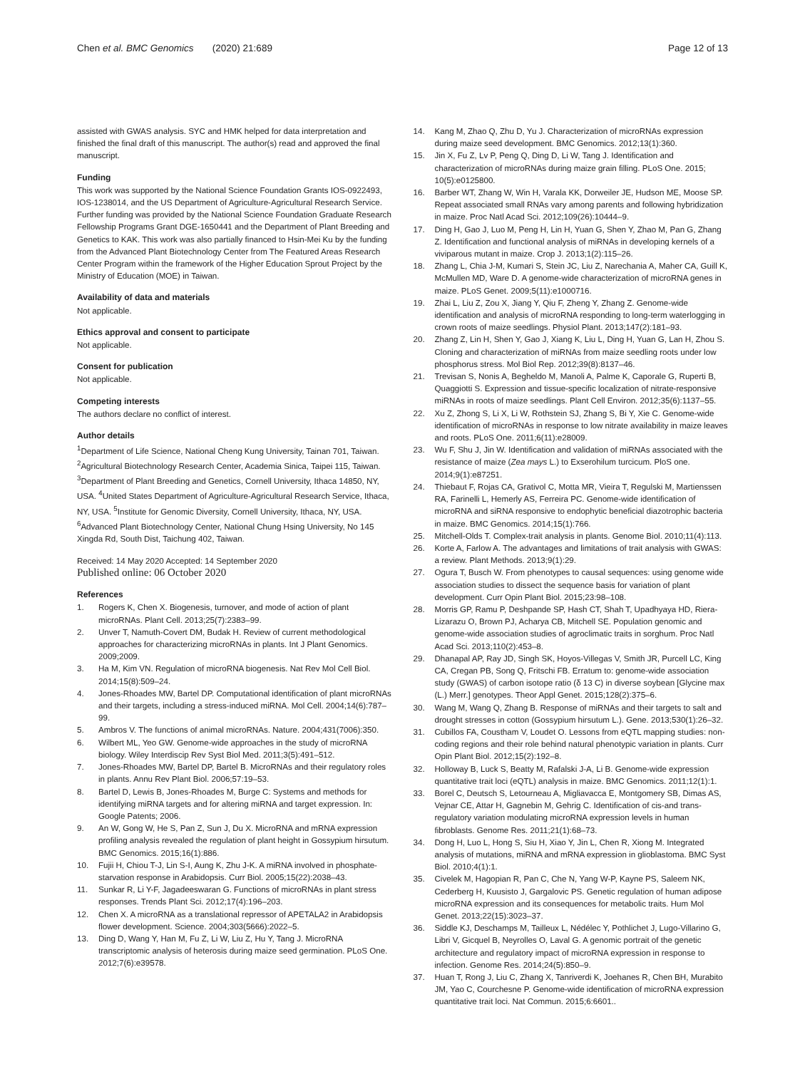Chen et al. BMC Genomics (2020) 21:689
Page 12 of 13
assisted with GWAS analysis. SYC and HMK helped for data interpretation and finished the final draft of this manuscript. The author(s) read and approved the final manuscript.
Funding
This work was supported by the National Science Foundation Grants IOS-0922493, IOS-1238014, and the US Department of Agriculture-Agricultural Research Service. Further funding was provided by the National Science Foundation Graduate Research Fellowship Programs Grant DGE-1650441 and the Department of Plant Breeding and Genetics to KAK. This work was also partially financed to Hsin-Mei Ku by the funding from the Advanced Plant Biotechnology Center from The Featured Areas Research Center Program within the framework of the Higher Education Sprout Project by the Ministry of Education (MOE) in Taiwan.
Availability of data and materials
Not applicable.
Ethics approval and consent to participate
Not applicable.
Consent for publication
Not applicable.
Competing interests
The authors declare no conflict of interest.
Author details
<sup>1</sup> Department of Life Science, National Cheng Kung University, Tainan 701, Taiwan. <sup>2</sup>Agricultural Biotechnology Research Center, Academia Sinica, Taipei 115, Taiwan. <sup>3</sup>Department of Plant Breeding and Genetics, Cornell University, Ithaca 14850, NY, USA. <sup>4</sup>United States Department of Agriculture-Agricultural Research Service, Ithaca, NY, USA. <sup>5</sup>Institute for Genomic Diversity, Cornell University, Ithaca, NY, USA. <sup>6</sup>Advanced Plant Biotechnology Center, National Chung Hsing University, No 145 Xingda Rd, South Dist, Taichung 402, Taiwan.
Received: 14 May 2020 Accepted: 14 September 2020
Published online: 06 October 2020
References
1. Rogers K, Chen X. Biogenesis, turnover, and mode of action of plant microRNAs. Plant Cell. 2013;25(7):2383–99.
2. Unver T, Namuth-Covert DM, Budak H. Review of current methodological approaches for characterizing microRNAs in plants. Int J Plant Genomics. 2009;2009.
3. Ha M, Kim VN. Regulation of microRNA biogenesis. Nat Rev Mol Cell Biol. 2014;15(8):509–24.
4. Jones-Rhoades MW, Bartel DP. Computational identification of plant microRNAs and their targets, including a stress-induced miRNA. Mol Cell. 2004;14(6):787–99.
5. Ambros V. The functions of animal microRNAs. Nature. 2004;431(7006):350.
6. Wilbert ML, Yeo GW. Genome-wide approaches in the study of microRNA biology. Wiley Interdiscip Rev Syst Biol Med. 2011;3(5):491–512.
7. Jones-Rhoades MW, Bartel DP, Bartel B. MicroRNAs and their regulatory roles in plants. Annu Rev Plant Biol. 2006;57:19–53.
8. Bartel D, Lewis B, Jones-Rhoades M, Burge C: Systems and methods for identifying miRNA targets and for altering miRNA and target expression. In: Google Patents; 2006.
9. An W, Gong W, He S, Pan Z, Sun J, Du X. MicroRNA and mRNA expression profiling analysis revealed the regulation of plant height in Gossypium hirsutum. BMC Genomics. 2015;16(1):886.
10. Fujii H, Chiou T-J, Lin S-I, Aung K, Zhu J-K. A miRNA involved in phosphate-starvation response in Arabidopsis. Curr Biol. 2005;15(22):2038–43.
11. Sunkar R, Li Y-F, Jagadeeswaran G. Functions of microRNAs in plant stress responses. Trends Plant Sci. 2012;17(4):196–203.
12. Chen X. A microRNA as a translational repressor of APETALA2 in Arabidopsis flower development. Science. 2004;303(5666):2022–5.
13. Ding D, Wang Y, Han M, Fu Z, Li W, Liu Z, Hu Y, Tang J. MicroRNA transcriptomic analysis of heterosis during maize seed germination. PLoS One. 2012;7(6):e39578.
14. Kang M, Zhao Q, Zhu D, Yu J. Characterization of microRNAs expression during maize seed development. BMC Genomics. 2012;13(1):360.
15. Jin X, Fu Z, Lv P, Peng Q, Ding D, Li W, Tang J. Identification and characterization of microRNAs during maize grain filling. PLoS One. 2015; 10(5):e0125800.
16. Barber WT, Zhang W, Win H, Varala KK, Dorweiler JE, Hudson ME, Moose SP. Repeat associated small RNAs vary among parents and following hybridization in maize. Proc Natl Acad Sci. 2012;109(26):10444–9.
17. Ding H, Gao J, Luo M, Peng H, Lin H, Yuan G, Shen Y, Zhao M, Pan G, Zhang Z. Identification and functional analysis of miRNAs in developing kernels of a viviparous mutant in maize. Crop J. 2013;1(2):115–26.
18. Zhang L, Chia J-M, Kumari S, Stein JC, Liu Z, Narechania A, Maher CA, Guill K, McMullen MD, Ware D. A genome-wide characterization of microRNA genes in maize. PLoS Genet. 2009;5(11):e1000716.
19. Zhai L, Liu Z, Zou X, Jiang Y, Qiu F, Zheng Y, Zhang Z. Genome-wide identification and analysis of microRNA responding to long-term waterlogging in crown roots of maize seedlings. Physiol Plant. 2013;147(2):181–93.
20. Zhang Z, Lin H, Shen Y, Gao J, Xiang K, Liu L, Ding H, Yuan G, Lan H, Zhou S. Cloning and characterization of miRNAs from maize seedling roots under low phosphorus stress. Mol Biol Rep. 2012;39(8):8137–46.
21. Trevisan S, Nonis A, Begheldo M, Manoli A, Palme K, Caporale G, Ruperti B, Quaggiotti S. Expression and tissue-specific localization of nitrate-responsive miRNAs in roots of maize seedlings. Plant Cell Environ. 2012;35(6):1137–55.
22. Xu Z, Zhong S, Li X, Li W, Rothstein SJ, Zhang S, Bi Y, Xie C. Genome-wide identification of microRNAs in response to low nitrate availability in maize leaves and roots. PLoS One. 2011;6(11):e28009.
23. Wu F, Shu J, Jin W. Identification and validation of miRNAs associated with the resistance of maize (Zea mays L.) to Exserohilum turcicum. PloS one. 2014;9(1):e87251.
24. Thiebaut F, Rojas CA, Grativol C, Motta MR, Vieira T, Regulski M, Martienssen RA, Farinelli L, Hemerly AS, Ferreira PC. Genome-wide identification of microRNA and siRNA responsive to endophytic beneficial diazotrophic bacteria in maize. BMC Genomics. 2014;15(1):766.
25. Mitchell-Olds T. Complex-trait analysis in plants. Genome Biol. 2010;11(4):113.
26. Korte A, Farlow A. The advantages and limitations of trait analysis with GWAS: a review. Plant Methods. 2013;9(1):29.
27. Ogura T, Busch W. From phenotypes to causal sequences: using genome wide association studies to dissect the sequence basis for variation of plant development. Curr Opin Plant Biol. 2015;23:98–108.
28. Morris GP, Ramu P, Deshpande SP, Hash CT, Shah T, Upadhyaya HD, Riera-Lizarazu O, Brown PJ, Acharya CB, Mitchell SE. Population genomic and genome-wide association studies of agroclimatic traits in sorghum. Proc Natl Acad Sci. 2013;110(2):453–8.
29. Dhanapal AP, Ray JD, Singh SK, Hoyos-Villegas V, Smith JR, Purcell LC, King CA, Cregan PB, Song Q, Fritschi FB. Erratum to: genome-wide association study (GWAS) of carbon isotope ratio (δ 13 C) in diverse soybean [Glycine max (L.) Merr.] genotypes. Theor Appl Genet. 2015;128(2):375–6.
30. Wang M, Wang Q, Zhang B. Response of miRNAs and their targets to salt and drought stresses in cotton (Gossypium hirsutum L.). Gene. 2013;530(1):26–32.
31. Cubillos FA, Coustham V, Loudet O. Lessons from eQTL mapping studies: non-coding regions and their role behind natural phenotypic variation in plants. Curr Opin Plant Biol. 2012;15(2):192–8.
32. Holloway B, Luck S, Beatty M, Rafalski J-A, Li B. Genome-wide expression quantitative trait loci (eQTL) analysis in maize. BMC Genomics. 2011;12(1):1.
33. Borel C, Deutsch S, Letourneau A, Migliavacca E, Montgomery SB, Dimas AS, Vejnar CE, Attar H, Gagnebin M, Gehrig C. Identification of cis-and trans-regulatory variation modulating microRNA expression levels in human fibroblasts. Genome Res. 2011;21(1):68–73.
34. Dong H, Luo L, Hong S, Siu H, Xiao Y, Jin L, Chen R, Xiong M. Integrated analysis of mutations, miRNA and mRNA expression in glioblastoma. BMC Syst Biol. 2010;4(1):1.
35. Civelek M, Hagopian R, Pan C, Che N, Yang W-P, Kayne PS, Saleem NK, Cederberg H, Kuusisto J, Gargalovic PS. Genetic regulation of human adipose microRNA expression and its consequences for metabolic traits. Hum Mol Genet. 2013;22(15):3023–37.
36. Siddle KJ, Deschamps M, Tailleux L, Nédélec Y, Pothlichet J, Lugo-Villarino G, Libri V, Gicquel B, Neyrolles O, Laval G. A genomic portrait of the genetic architecture and regulatory impact of microRNA expression in response to infection. Genome Res. 2014;24(5):850–9.
37. Huan T, Rong J, Liu C, Zhang X, Tanriverdi K, Joehanes R, Chen BH, Murabito JM, Yao C, Courchesne P. Genome-wide identification of microRNA expression quantitative trait loci. Nat Commun. 2015;6:6601..